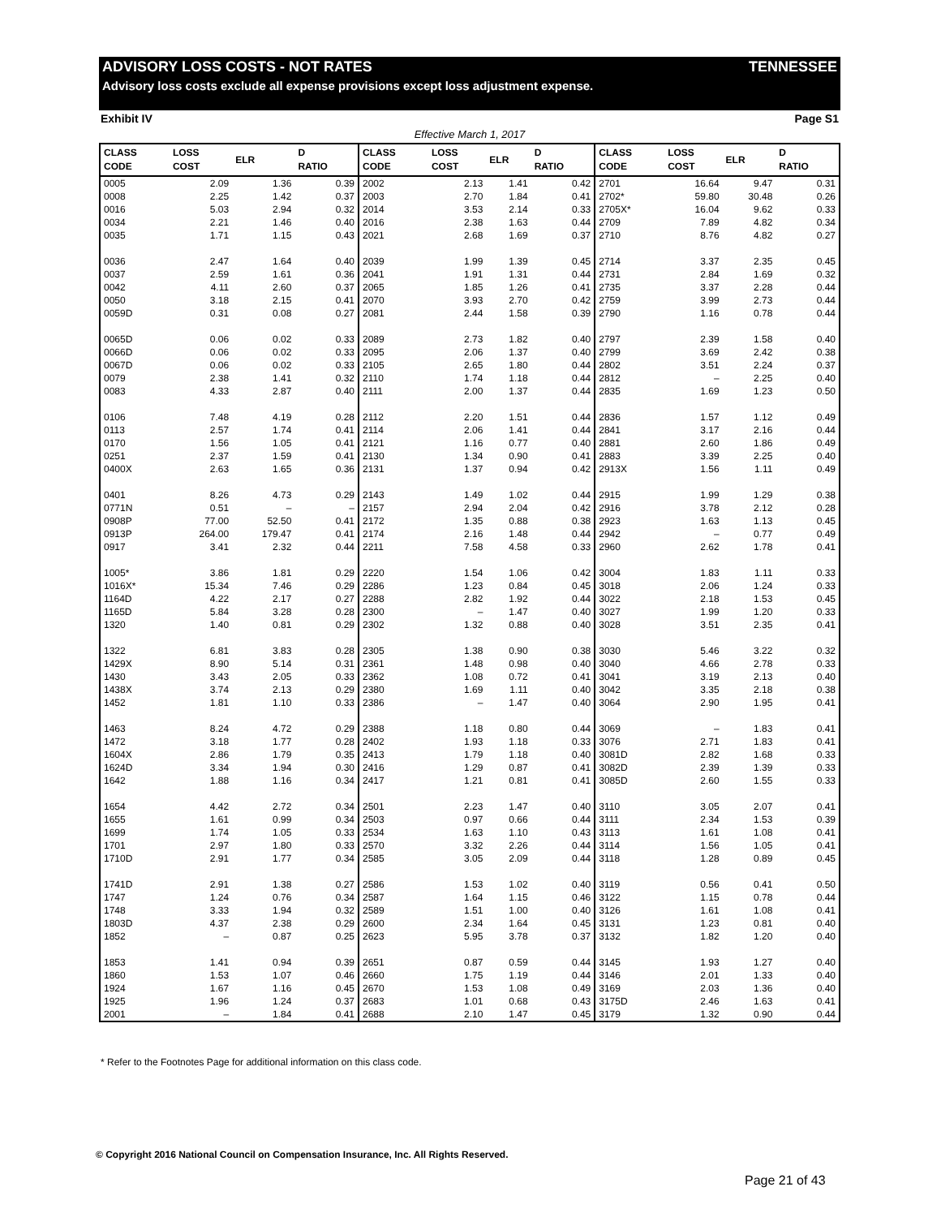ADVISORY LOSS COSTS - NOT RATES TENNESSEE
Advisory loss costs exclude all expense provisions except loss adjustment expense.
Exhibit IV Page S1
Effective March 1, 2017
| CLASS CODE | LOSS COST | ELR | D RATIO | CLASS CODE | LOSS COST | ELR | D RATIO | CLASS CODE | LOSS COST | ELR | D RATIO |
| --- | --- | --- | --- | --- | --- | --- | --- | --- | --- | --- | --- |
| 0005 | 2.09 | 1.36 | 0.39 | 2002 | 2.13 | 1.41 | 0.42 | 2701 | 16.64 | 9.47 | 0.31 |
| 0008 | 2.25 | 1.42 | 0.37 | 2003 | 2.70 | 1.84 | 0.41 | 2702* | 59.80 | 30.48 | 0.26 |
| 0016 | 5.03 | 2.94 | 0.32 | 2014 | 3.53 | 2.14 | 0.33 | 2705X* | 16.04 | 9.62 | 0.33 |
| 0034 | 2.21 | 1.46 | 0.40 | 2016 | 2.38 | 1.63 | 0.44 | 2709 | 7.89 | 4.82 | 0.34 |
| 0035 | 1.71 | 1.15 | 0.43 | 2021 | 2.68 | 1.69 | 0.37 | 2710 | 8.76 | 4.82 | 0.27 |
| 0036 | 2.47 | 1.64 | 0.40 | 2039 | 1.99 | 1.39 | 0.45 | 2714 | 3.37 | 2.35 | 0.45 |
| 0037 | 2.59 | 1.61 | 0.36 | 2041 | 1.91 | 1.31 | 0.44 | 2731 | 2.84 | 1.69 | 0.32 |
| 0042 | 4.11 | 2.60 | 0.37 | 2065 | 1.85 | 1.26 | 0.41 | 2735 | 3.37 | 2.28 | 0.44 |
| 0050 | 3.18 | 2.15 | 0.41 | 2070 | 3.93 | 2.70 | 0.42 | 2759 | 3.99 | 2.73 | 0.44 |
| 0059D | 0.31 | 0.08 | 0.27 | 2081 | 2.44 | 1.58 | 0.39 | 2790 | 1.16 | 0.78 | 0.44 |
| 0065D | 0.06 | 0.02 | 0.33 | 2089 | 2.73 | 1.82 | 0.40 | 2797 | 2.39 | 1.58 | 0.40 |
| 0066D | 0.06 | 0.02 | 0.33 | 2095 | 2.06 | 1.37 | 0.40 | 2799 | 3.69 | 2.42 | 0.38 |
| 0067D | 0.06 | 0.02 | 0.33 | 2105 | 2.65 | 1.80 | 0.44 | 2802 | 3.51 | 2.24 | 0.37 |
| 0079 | 2.38 | 1.41 | 0.32 | 2110 | 1.74 | 1.18 | 0.44 | 2812 | – | 2.25 | 0.40 |
| 0083 | 4.33 | 2.87 | 0.40 | 2111 | 2.00 | 1.37 | 0.44 | 2835 | 1.69 | 1.23 | 0.50 |
| 0106 | 7.48 | 4.19 | 0.28 | 2112 | 2.20 | 1.51 | 0.44 | 2836 | 1.57 | 1.12 | 0.49 |
| 0113 | 2.57 | 1.74 | 0.41 | 2114 | 2.06 | 1.41 | 0.44 | 2841 | 3.17 | 2.16 | 0.44 |
| 0170 | 1.56 | 1.05 | 0.41 | 2121 | 1.16 | 0.77 | 0.40 | 2881 | 2.60 | 1.86 | 0.49 |
| 0251 | 2.37 | 1.59 | 0.41 | 2130 | 1.34 | 0.90 | 0.41 | 2883 | 3.39 | 2.25 | 0.40 |
| 0400X | 2.63 | 1.65 | 0.36 | 2131 | 1.37 | 0.94 | 0.42 | 2913X | 1.56 | 1.11 | 0.49 |
| 0401 | 8.26 | 4.73 | 0.29 | 2143 | 1.49 | 1.02 | 0.44 | 2915 | 1.99 | 1.29 | 0.38 |
| 0771N | 0.51 | – | – | 2157 | 2.94 | 2.04 | 0.42 | 2916 | 3.78 | 2.12 | 0.28 |
| 0908P | 77.00 | 52.50 | 0.41 | 2172 | 1.35 | 0.88 | 0.38 | 2923 | 1.63 | 1.13 | 0.45 |
| 0913P | 264.00 | 179.47 | 0.41 | 2174 | 2.16 | 1.48 | 0.44 | 2942 | – | 0.77 | 0.49 |
| 0917 | 3.41 | 2.32 | 0.44 | 2211 | 7.58 | 4.58 | 0.33 | 2960 | 2.62 | 1.78 | 0.41 |
| 1005* | 3.86 | 1.81 | 0.29 | 2220 | 1.54 | 1.06 | 0.42 | 3004 | 1.83 | 1.11 | 0.33 |
| 1016X* | 15.34 | 7.46 | 0.29 | 2286 | 1.23 | 0.84 | 0.45 | 3018 | 2.06 | 1.24 | 0.33 |
| 1164D | 4.22 | 2.17 | 0.27 | 2288 | 2.82 | 1.92 | 0.44 | 3022 | 2.18 | 1.53 | 0.45 |
| 1165D | 5.84 | 3.28 | 0.28 | 2300 | – | 1.47 | 0.40 | 3027 | 1.99 | 1.20 | 0.33 |
| 1320 | 1.40 | 0.81 | 0.29 | 2302 | 1.32 | 0.88 | 0.40 | 3028 | 3.51 | 2.35 | 0.41 |
| 1322 | 6.81 | 3.83 | 0.28 | 2305 | 1.38 | 0.90 | 0.38 | 3030 | 5.46 | 3.22 | 0.32 |
| 1429X | 8.90 | 5.14 | 0.31 | 2361 | 1.48 | 0.98 | 0.40 | 3040 | 4.66 | 2.78 | 0.33 |
| 1430 | 3.43 | 2.05 | 0.33 | 2362 | 1.08 | 0.72 | 0.41 | 3041 | 3.19 | 2.13 | 0.40 |
| 1438X | 3.74 | 2.13 | 0.29 | 2380 | 1.69 | 1.11 | 0.40 | 3042 | 3.35 | 2.18 | 0.38 |
| 1452 | 1.81 | 1.10 | 0.33 | 2386 | – | 1.47 | 0.40 | 3064 | 2.90 | 1.95 | 0.41 |
| 1463 | 8.24 | 4.72 | 0.29 | 2388 | 1.18 | 0.80 | 0.44 | 3069 | – | 1.83 | 0.41 |
| 1472 | 3.18 | 1.77 | 0.28 | 2402 | 1.93 | 1.18 | 0.33 | 3076 | 2.71 | 1.83 | 0.41 |
| 1604X | 2.86 | 1.79 | 0.35 | 2413 | 1.79 | 1.18 | 0.40 | 3081D | 2.82 | 1.68 | 0.33 |
| 1624D | 3.34 | 1.94 | 0.30 | 2416 | 1.29 | 0.87 | 0.41 | 3082D | 2.39 | 1.39 | 0.33 |
| 1642 | 1.88 | 1.16 | 0.34 | 2417 | 1.21 | 0.81 | 0.41 | 3085D | 2.60 | 1.55 | 0.33 |
| 1654 | 4.42 | 2.72 | 0.34 | 2501 | 2.23 | 1.47 | 0.40 | 3110 | 3.05 | 2.07 | 0.41 |
| 1655 | 1.61 | 0.99 | 0.34 | 2503 | 0.97 | 0.66 | 0.44 | 3111 | 2.34 | 1.53 | 0.39 |
| 1699 | 1.74 | 1.05 | 0.33 | 2534 | 1.63 | 1.10 | 0.43 | 3113 | 1.61 | 1.08 | 0.41 |
| 1701 | 2.97 | 1.80 | 0.33 | 2570 | 3.32 | 2.26 | 0.44 | 3114 | 1.56 | 1.05 | 0.41 |
| 1710D | 2.91 | 1.77 | 0.34 | 2585 | 3.05 | 2.09 | 0.44 | 3118 | 1.28 | 0.89 | 0.45 |
| 1741D | 2.91 | 1.38 | 0.27 | 2586 | 1.53 | 1.02 | 0.40 | 3119 | 0.56 | 0.41 | 0.50 |
| 1747 | 1.24 | 0.76 | 0.34 | 2587 | 1.64 | 1.15 | 0.46 | 3122 | 1.15 | 0.78 | 0.44 |
| 1748 | 3.33 | 1.94 | 0.32 | 2589 | 1.51 | 1.00 | 0.40 | 3126 | 1.61 | 1.08 | 0.41 |
| 1803D | 4.37 | 2.38 | 0.29 | 2600 | 2.34 | 1.64 | 0.45 | 3131 | 1.23 | 0.81 | 0.40 |
| 1852 | – | 0.87 | 0.25 | 2623 | 5.95 | 3.78 | 0.37 | 3132 | 1.82 | 1.20 | 0.40 |
| 1853 | 1.41 | 0.94 | 0.39 | 2651 | 0.87 | 0.59 | 0.44 | 3145 | 1.93 | 1.27 | 0.40 |
| 1860 | 1.53 | 1.07 | 0.46 | 2660 | 1.75 | 1.19 | 0.44 | 3146 | 2.01 | 1.33 | 0.40 |
| 1924 | 1.67 | 1.16 | 0.45 | 2670 | 1.53 | 1.08 | 0.49 | 3169 | 2.03 | 1.36 | 0.40 |
| 1925 | 1.96 | 1.24 | 0.37 | 2683 | 1.01 | 0.68 | 0.43 | 3175D | 2.46 | 1.63 | 0.41 |
| 2001 | – | 1.84 | 0.41 | 2688 | 2.10 | 1.47 | 0.45 | 3179 | 1.32 | 0.90 | 0.44 |
* Refer to the Footnotes Page for additional information on this class code.
© Copyright 2016 National Council on Compensation Insurance, Inc. All Rights Reserved.
Page 21 of 43